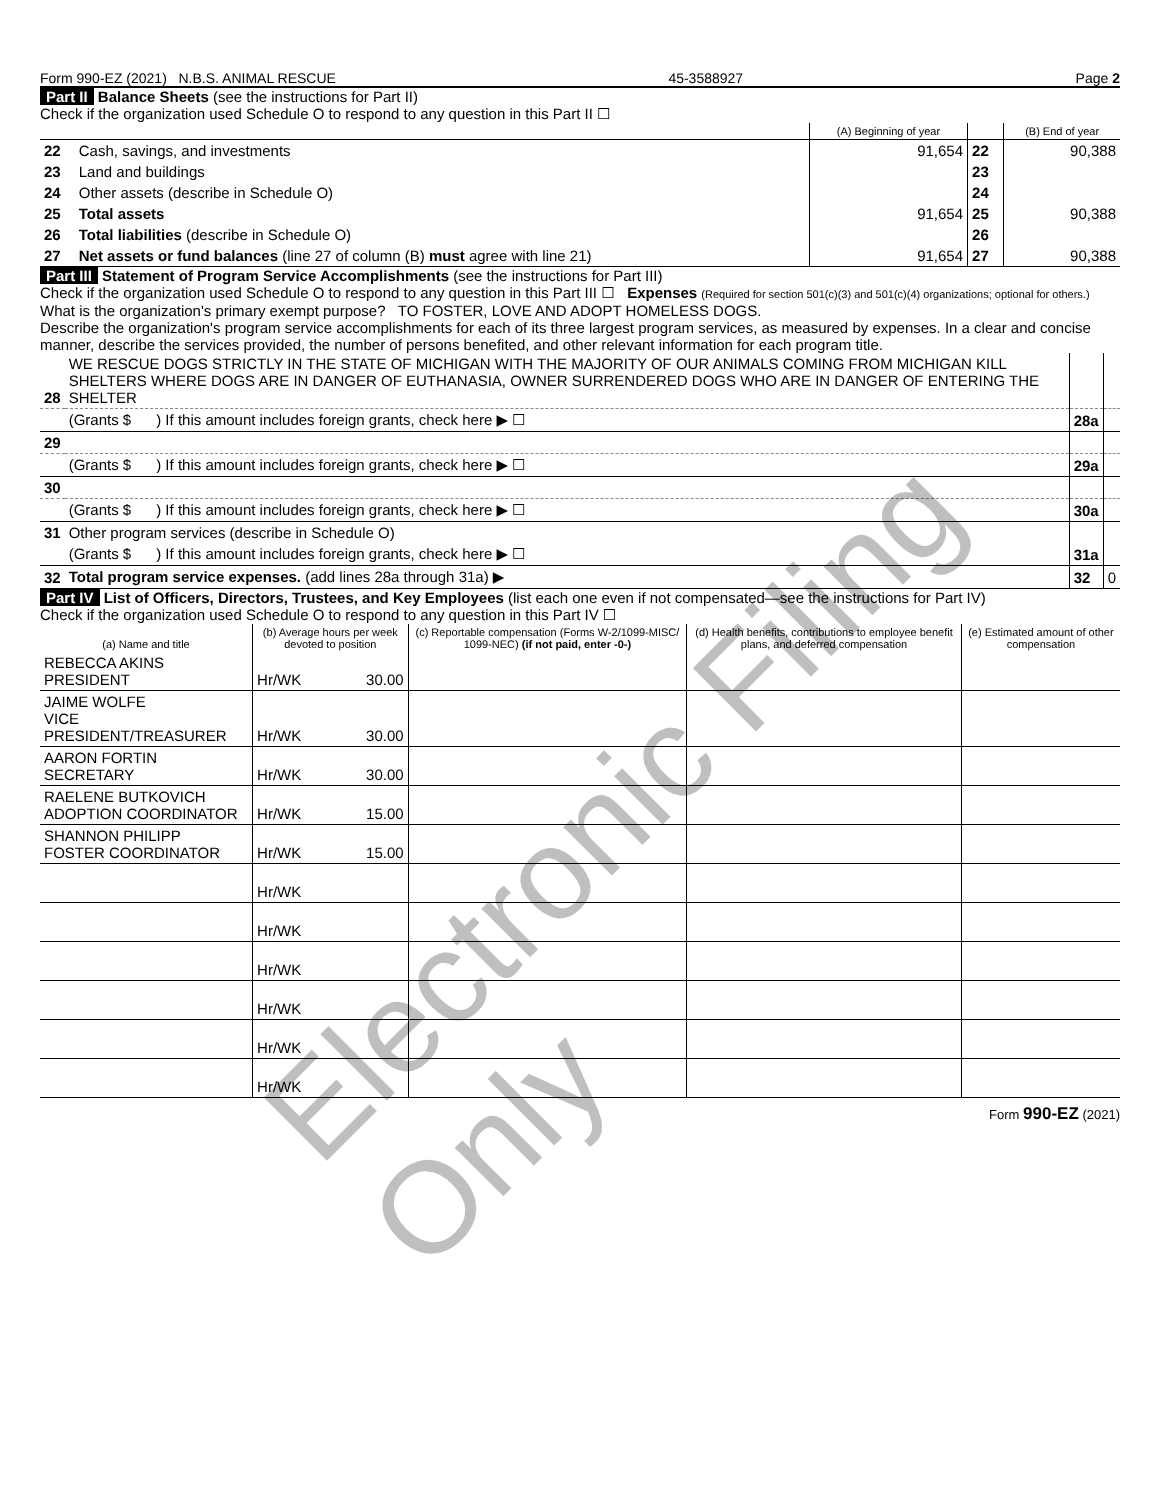Electronic Filing Only
Form 990-EZ (2021) N.B.S. ANIMAL RESCUE 45-3588927 Page 2
Part II Balance Sheets (see the instructions for Part II)
Check if the organization used Schedule O to respond to any question in this Part II ☐
| | | (A) Beginning of year | | (B) End of year |
| 22 | Cash, savings, and investments | 91,654 | 22 | 90,388 |
| 23 | Land and buildings | | 23 | |
| 24 | Other assets (describe in Schedule O) | | 24 | |
| 25 | Total assets | 91,654 | 25 | 90,388 |
| 26 | Total liabilities (describe in Schedule O) | | 26 | |
| 27 | Net assets or fund balances (line 27 of column (B) must agree with line 21) | 91,654 | 27 | 90,388 |
Part III Statement of Program Service Accomplishments (see the instructions for Part III)
Check if the organization used Schedule O to respond to any question in this Part III ☐ Expenses (Required for section 501(c)(3) and 501(c)(4) organizations; optional for others.)
What is the organization's primary exempt purpose? TO FOSTER, LOVE AND ADOPT HOMELESS DOGS.
Describe the organization's program service accomplishments for each of its three largest program services, as measured by expenses. In a clear and concise manner, describe the services provided, the number of persons benefited, and other relevant information for each program title.
| 28 | WE RESCUE DOGS STRICTLY IN THE STATE OF MICHIGAN WITH THE MAJORITY OF OUR ANIMALS COMING FROM MICHIGAN KILL SHELTERS WHERE DOGS ARE IN DANGER OF EUTHANASIA, OWNER SURRENDERED DOGS WHO ARE IN DANGER OF ENTERING THE SHELTER | | |
| | (Grants $ ) If this amount includes foreign grants, check here ▶ ☐ | 28a | |
| 29 | | | |
| | (Grants $ ) If this amount includes foreign grants, check here ▶ ☐ | 29a | |
| 30 | | | |
| | (Grants $ ) If this amount includes foreign grants, check here ▶ ☐ | 30a | |
| 31 | Other program services (describe in Schedule O) | | |
| | (Grants $ ) If this amount includes foreign grants, check here ▶ ☐ | 31a | |
| 32 | Total program service expenses. (add lines 28a through 31a) ▶ | 32 | 0 |
Part IV List of Officers, Directors, Trustees, and Key Employees (list each one even if not compensated—see the instructions for Part IV)
Check if the organization used Schedule O to respond to any question in this Part IV ☐
| (a) Name and title | (b) Average hours per week devoted to position | (c) Reportable compensation (Forms W-2/1099-MISC/ 1099-NEC) (if not paid, enter -0-) | (d) Health benefits, contributions to employee benefit plans, and deferred compensation | (e) Estimated amount of other compensation |
| --- | --- | --- | --- | --- |
| REBECCA AKINS PRESIDENT | Hr/WK 30.00 | | | |
| JAIME WOLFE VICE PRESIDENT/TREASURER | Hr/WK 30.00 | | | |
| AARON FORTIN SECRETARY | Hr/WK 30.00 | | | |
| RAELENE BUTKOVICH ADOPTION COORDINATOR | Hr/WK 15.00 | | | |
| SHANNON PHILIPP FOSTER COORDINATOR | Hr/WK 15.00 | | | |
| | Hr/WK | | | |
| | Hr/WK | | | |
| | Hr/WK | | | |
| | Hr/WK | | | |
| | Hr/WK | | | |
| | Hr/WK | | | |
Form 990-EZ (2021)